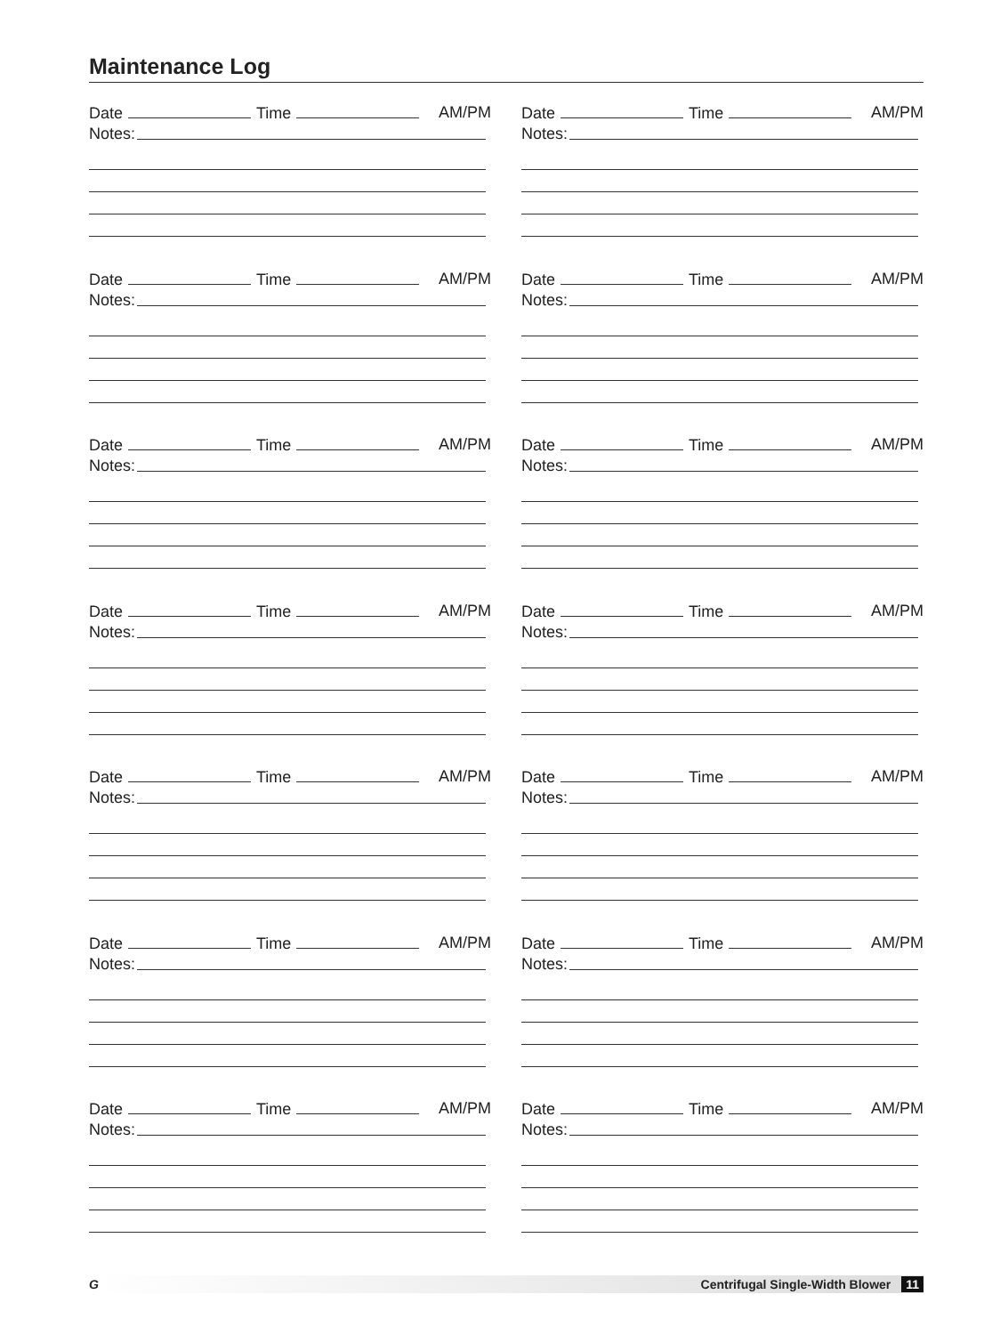Maintenance Log
Date Time AM/PM
Notes:
Date Time AM/PM
Notes:
Date Time AM/PM
Notes:
Date Time AM/PM
Notes:
Date Time AM/PM
Notes:
Date Time AM/PM
Notes:
Date Time AM/PM
Notes:
Date Time AM/PM
Notes:
Date Time AM/PM
Notes:
Date Time AM/PM
Notes:
Date Time AM/PM
Notes:
Date Time AM/PM
Notes:
Date Time AM/PM
Notes:
Date Time AM/PM
Notes:
G Centrifugal Single-Width Blower 11